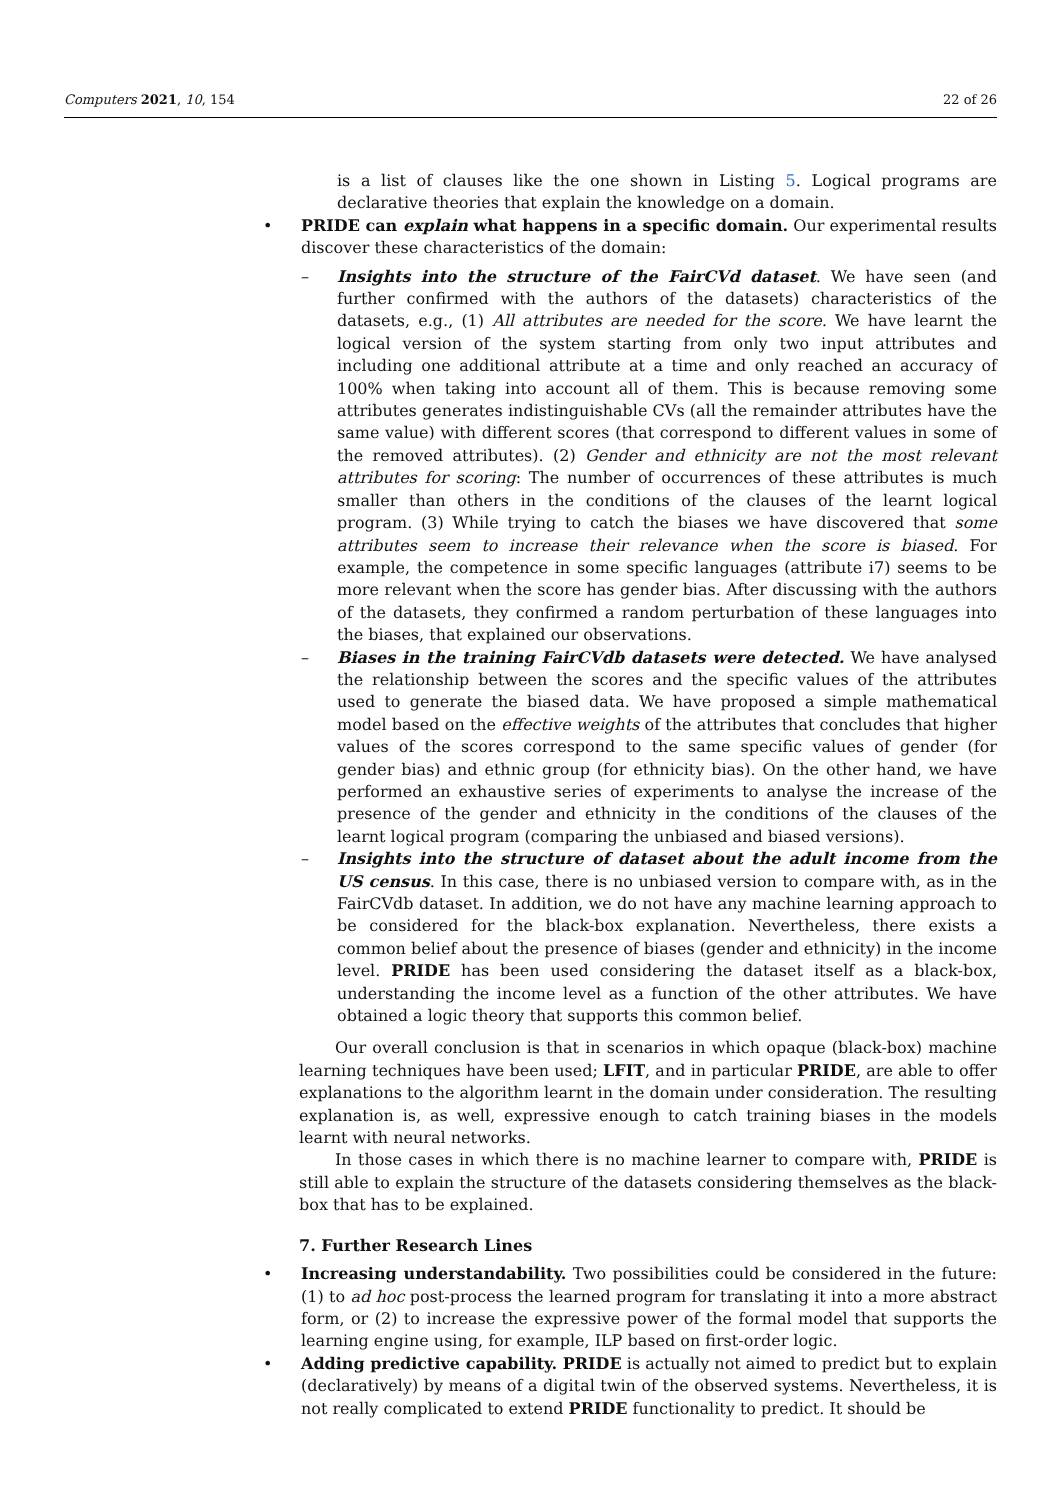Computers 2021, 10, 154 22 of 26
is a list of clauses like the one shown in Listing 5. Logical programs are declarative theories that explain the knowledge on a domain.
• PRIDE can explain what happens in a specific domain. Our experimental results discover these characteristics of the domain:
– Insights into the structure of the FairCVd dataset. We have seen (and further confirmed with the authors of the datasets) characteristics of the datasets, e.g., (1) All attributes are needed for the score. We have learnt the logical version of the system starting from only two input attributes and including one additional attribute at a time and only reached an accuracy of 100% when taking into account all of them. This is because removing some attributes generates indistinguishable CVs (all the remainder attributes have the same value) with different scores (that correspond to different values in some of the removed attributes). (2) Gender and ethnicity are not the most relevant attributes for scoring: The number of occurrences of these attributes is much smaller than others in the conditions of the clauses of the learnt logical program. (3) While trying to catch the biases we have discovered that some attributes seem to increase their relevance when the score is biased. For example, the competence in some specific languages (attribute i7) seems to be more relevant when the score has gender bias. After discussing with the authors of the datasets, they confirmed a random perturbation of these languages into the biases, that explained our observations.
– Biases in the training FairCVdb datasets were detected. We have analysed the relationship between the scores and the specific values of the attributes used to generate the biased data. We have proposed a simple mathematical model based on the effective weights of the attributes that concludes that higher values of the scores correspond to the same specific values of gender (for gender bias) and ethnic group (for ethnicity bias). On the other hand, we have performed an exhaustive series of experiments to analyse the increase of the presence of the gender and ethnicity in the conditions of the clauses of the learnt logical program (comparing the unbiased and biased versions).
– Insights into the structure of dataset about the adult income from the US census. In this case, there is no unbiased version to compare with, as in the FairCVdb dataset. In addition, we do not have any machine learning approach to be considered for the black-box explanation. Nevertheless, there exists a common belief about the presence of biases (gender and ethnicity) in the income level. PRIDE has been used considering the dataset itself as a black-box, understanding the income level as a function of the other attributes. We have obtained a logic theory that supports this common belief.
Our overall conclusion is that in scenarios in which opaque (black-box) machine learning techniques have been used; LFIT, and in particular PRIDE, are able to offer explanations to the algorithm learnt in the domain under consideration. The resulting explanation is, as well, expressive enough to catch training biases in the models learnt with neural networks.
In those cases in which there is no machine learner to compare with, PRIDE is still able to explain the structure of the datasets considering themselves as the black-box that has to be explained.
7. Further Research Lines
• Increasing understandability. Two possibilities could be considered in the future: (1) to ad hoc post-process the learned program for translating it into a more abstract form, or (2) to increase the expressive power of the formal model that supports the learning engine using, for example, ILP based on first-order logic.
• Adding predictive capability. PRIDE is actually not aimed to predict but to explain (declaratively) by means of a digital twin of the observed systems. Nevertheless, it is not really complicated to extend PRIDE functionality to predict. It should be